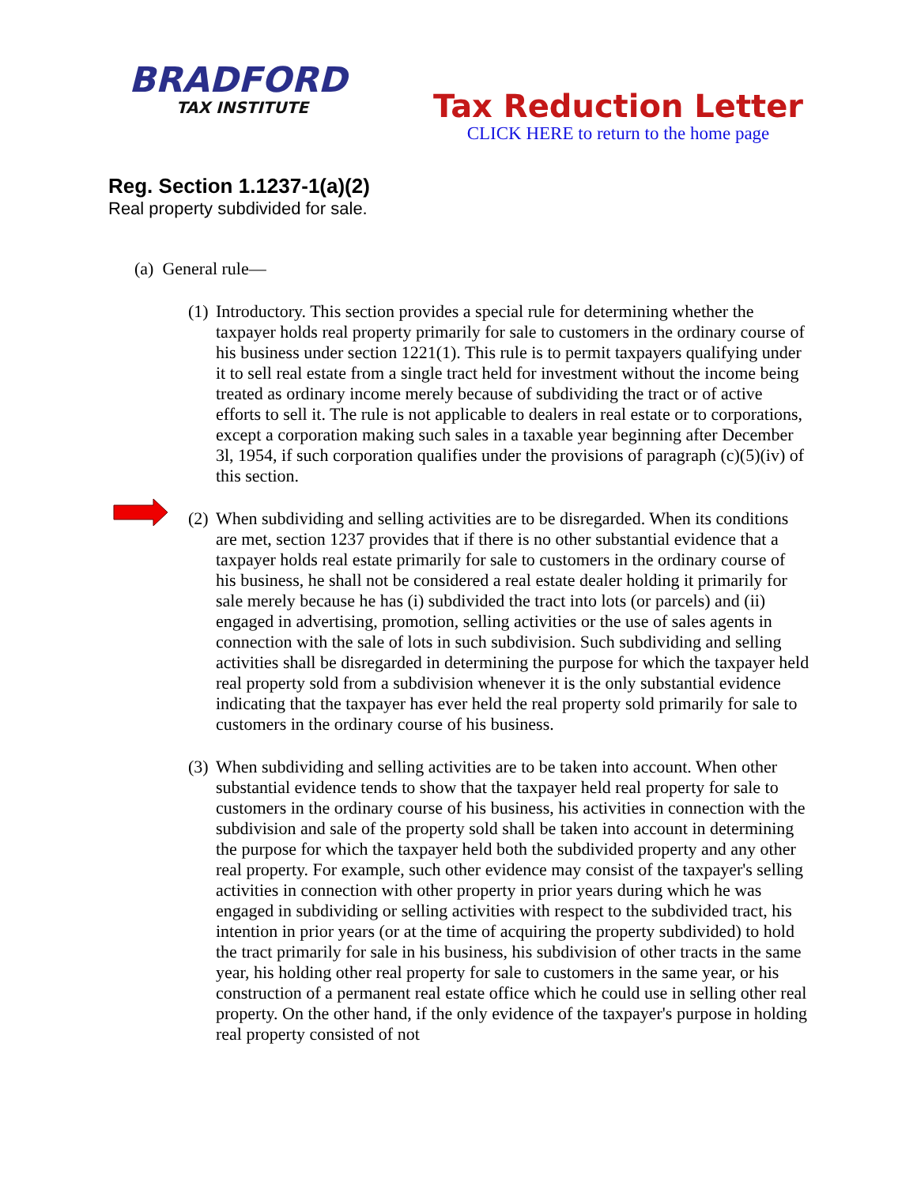BRADFORD
TAX INSTITUTE
Tax Reduction Letter
CLICK HERE to return to the home page
Reg. Section 1.1237-1(a)(2)
Real property subdivided for sale.
(a) General rule—
(1) Introductory. This section provides a special rule for determining whether the taxpayer holds real property primarily for sale to customers in the ordinary course of his business under section 1221(1). This rule is to permit taxpayers qualifying under it to sell real estate from a single tract held for investment without the income being treated as ordinary income merely because of subdividing the tract or of active efforts to sell it. The rule is not applicable to dealers in real estate or to corporations, except a corporation making such sales in a taxable year beginning after December 3l, 1954, if such corporation qualifies under the provisions of paragraph (c)(5)(iv) of this section.
(2) When subdividing and selling activities are to be disregarded. When its conditions are met, section 1237 provides that if there is no other substantial evidence that a taxpayer holds real estate primarily for sale to customers in the ordinary course of his business, he shall not be considered a real estate dealer holding it primarily for sale merely because he has (i) subdivided the tract into lots (or parcels) and (ii) engaged in advertising, promotion, selling activities or the use of sales agents in connection with the sale of lots in such subdivision. Such subdividing and selling activities shall be disregarded in determining the purpose for which the taxpayer held real property sold from a subdivision whenever it is the only substantial evidence indicating that the taxpayer has ever held the real property sold primarily for sale to customers in the ordinary course of his business.
(3) When subdividing and selling activities are to be taken into account. When other substantial evidence tends to show that the taxpayer held real property for sale to customers in the ordinary course of his business, his activities in connection with the subdivision and sale of the property sold shall be taken into account in determining the purpose for which the taxpayer held both the subdivided property and any other real property. For example, such other evidence may consist of the taxpayer's selling activities in connection with other property in prior years during which he was engaged in subdividing or selling activities with respect to the subdivided tract, his intention in prior years (or at the time of acquiring the property subdivided) to hold the tract primarily for sale in his business, his subdivision of other tracts in the same year, his holding other real property for sale to customers in the same year, or his construction of a permanent real estate office which he could use in selling other real property. On the other hand, if the only evidence of the taxpayer's purpose in holding real property consisted of not